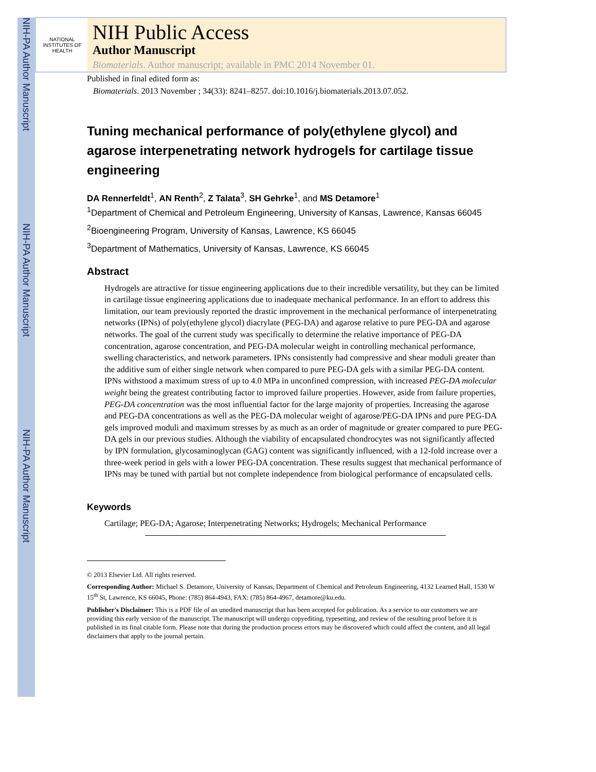NIH-PA Author Manuscript
NIH-PA Author Manuscript
NIH-PA Author Manuscript
NATIONAL INSTITUTES OF HEALTH
NIH Public Access
Author Manuscript
Biomaterials. Author manuscript; available in PMC 2014 November 01.
Published in final edited form as:
Biomaterials. 2013 November ; 34(33): 8241–8257. doi:10.1016/j.biomaterials.2013.07.052.
Tuning mechanical performance of poly(ethylene glycol) and agarose interpenetrating network hydrogels for cartilage tissue engineering
DA Rennerfeldt<sup>1</sup>, AN Renth<sup>2</sup>, Z Talata<sup>3</sup>, SH Gehrke<sup>1</sup>, and MS Detamore<sup>1</sup>
<sup>1</sup> Department of Chemical and Petroleum Engineering, University of Kansas, Lawrence, Kansas 66045
<sup>2</sup> Bioengineering Program, University of Kansas, Lawrence, KS 66045
<sup>3</sup> Department of Mathematics, University of Kansas, Lawrence, KS 66045
Abstract
Hydrogels are attractive for tissue engineering applications due to their incredible versatility, but they can be limited in cartilage tissue engineering applications due to inadequate mechanical performance. In an effort to address this limitation, our team previously reported the drastic improvement in the mechanical performance of interpenetrating networks (IPNs) of poly(ethylene glycol) diacrylate (PEG-DA) and agarose relative to pure PEG-DA and agarose networks. The goal of the current study was specifically to determine the relative importance of PEG-DA concentration, agarose concentration, and PEG-DA molecular weight in controlling mechanical performance, swelling characteristics, and network parameters. IPNs consistently had compressive and shear moduli greater than the additive sum of either single network when compared to pure PEG-DA gels with a similar PEG-DA content. IPNs withstood a maximum stress of up to 4.0 MPa in unconfined compression, with increased PEG-DA molecular weight being the greatest contributing factor to improved failure properties. However, aside from failure properties, PEG-DA concentration was the most influential factor for the large majority of properties. Increasing the agarose and PEG-DA concentrations as well as the PEG-DA molecular weight of agarose/PEG-DA IPNs and pure PEG-DA gels improved moduli and maximum stresses by as much as an order of magnitude or greater compared to pure PEG-DA gels in our previous studies. Although the viability of encapsulated chondrocytes was not significantly affected by IPN formulation, glycosaminoglycan (GAG) content was significantly influenced, with a 12-fold increase over a three-week period in gels with a lower PEG-DA concentration. These results suggest that mechanical performance of IPNs may be tuned with partial but not complete independence from biological performance of encapsulated cells.
Keywords
Cartilage; PEG-DA; Agarose; Interpenetrating Networks; Hydrogels; Mechanical Performance
© 2013 Elsevier Ltd. All rights reserved.
Corresponding Author: Michael S. Detamore, University of Kansas, Department of Chemical and Petroleum Engineering, 4132 Learned Hall, 1530 W 15<sup>th</sup> St, Lawrence, KS 66045, Phone: (785) 864-4943, FAX: (785) 864-4967, detamore@ku.edu.
Publisher's Disclaimer: This is a PDF file of an unedited manuscript that has been accepted for publication. As a service to our customers we are providing this early version of the manuscript. The manuscript will undergo copyediting, typesetting, and review of the resulting proof before it is published in its final citable form. Please note that during the production process errors may be discovered which could affect the content, and all legal disclaimers that apply to the journal pertain.